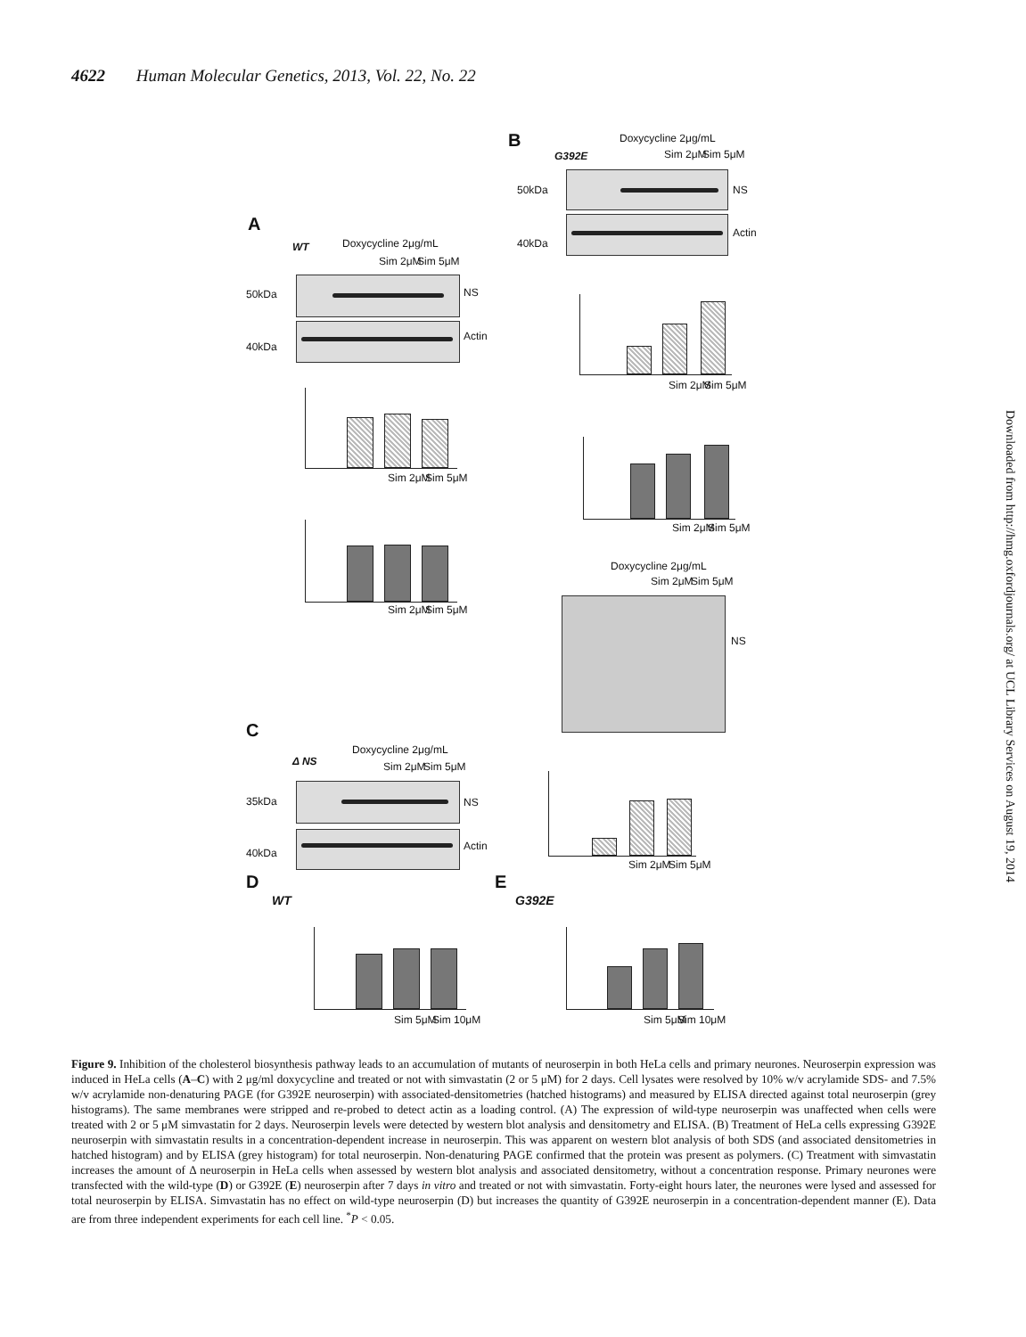4622 Human Molecular Genetics, 2013, Vol. 22, No. 22
B Doxycycline 2μg/mL
G392E Sim 2μM Sim 5μM
50kDa NS
40kDa
Actin
Sim 2μM Sim 5μM
Sim 2μM Sim 5μM
Doxycycline 2μg/mL
Sim 2μM Sim 5μM
NS
A
WT Doxycycline 2μg/mL
Sim 2μM Sim 5μM
50kDa NS
40kDa
Actin
Sim 2μM Sim 5μM
Sim 2μM Sim 5μM
C
Δ NS
Doxycycline 2μg/mL
Sim 2μM Sim 5μM
35kDa NS
40kDa
Actin
Sim 2μM Sim 5μM
D
WT
Sim 5μM Sim 10μM
E
G392E
Sim 5μM Sim 10μM
Downloaded from http://hmg.oxfordjournals.org/ at UCL Library Services on August 19, 2014
Figure 9. Inhibition of the cholesterol biosynthesis pathway leads to an accumulation of mutants of neuroserpin in both HeLa cells and primary neurones. Neuroserpin expression was induced in HeLa cells (A–C) with 2 μg/ml doxycycline and treated or not with simvastatin (2 or 5 μM) for 2 days. Cell lysates were resolved by 10% w/v acrylamide SDS- and 7.5% w/v acrylamide non-denaturing PAGE (for G392E neuroserpin) with associated-densitometries (hatched histograms) and measured by ELISA directed against total neuroserpin (grey histograms). The same membranes were stripped and re-probed to detect actin as a loading control. (A) The expression of wild-type neuroserpin was unaffected when cells were treated with 2 or 5 μM simvastatin for 2 days. Neuroserpin levels were detected by western blot analysis and densitometry and ELISA. (B) Treatment of HeLa cells expressing G392E neuroserpin with simvastatin results in a concentration-dependent increase in neuroserpin. This was apparent on western blot analysis of both SDS (and associated densitometries in hatched histogram) and by ELISA (grey histogram) for total neuroserpin. Non-denaturing PAGE confirmed that the protein was present as polymers. (C) Treatment with simvastatin increases the amount of Δ neuroserpin in HeLa cells when assessed by western blot analysis and associated densitometry, without a concentration response. Primary neurones were transfected with the wild-type (D) or G392E (E) neuroserpin after 7 days in vitro and treated or not with simvastatin. Forty-eight hours later, the neurones were lysed and assessed for total neuroserpin by ELISA. Simvastatin has no effect on wild-type neuroserpin (D) but increases the quantity of G392E neuroserpin in a concentration-dependent manner (E). Data are from three independent experiments for each cell line. <sup>*</sup>P < 0.05.